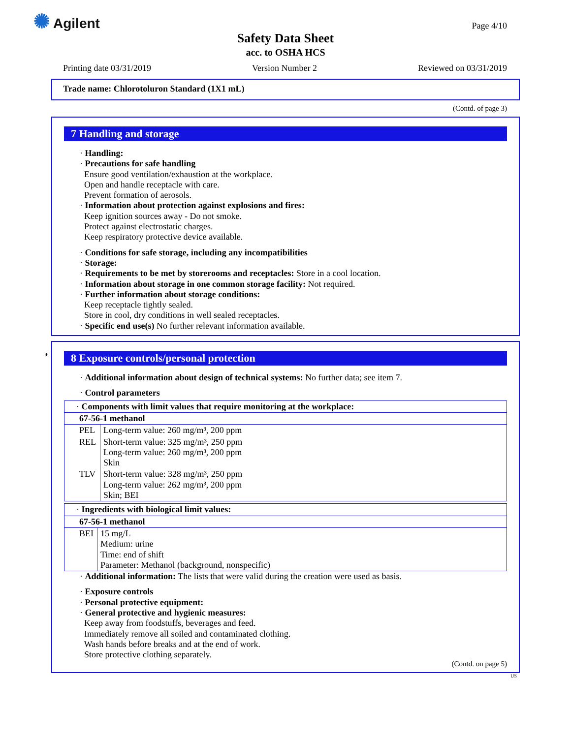✺ Agilent Page 4/10
Safety Data Sheet
acc. to OSHA HCS
Printing date 03/31/2019 Version Number 2 Reviewed on 03/31/2019
Trade name: Chlorotoluron Standard (1X1 mL)
(Contd. of page 3)
7 Handling and storage
· Handling:
· Precautions for safe handling
Ensure good ventilation/exhaustion at the workplace.
Open and handle receptacle with care.
Prevent formation of aerosols.
· Information about protection against explosions and fires:
Keep ignition sources away - Do not smoke.
Protect against electrostatic charges.
Keep respiratory protective device available.
· Conditions for safe storage, including any incompatibilities
· Storage:
· Requirements to be met by storerooms and receptacles: Store in a cool location.
· Information about storage in one common storage facility: Not required.
· Further information about storage conditions:
Keep receptacle tightly sealed.
Store in cool, dry conditions in well sealed receptacles.
· Specific end use(s) No further relevant information available.
*
8 Exposure controls/personal protection
· Additional information about design of technical systems: No further data; see item 7.
· Control parameters
| · Components with limit values that require monitoring at the workplace: | |
| 67-56-1 methanol | |
| PEL | Long-term value: 260 mg/m³, 200 ppm |
| REL | Short-term value: 325 mg/m³, 250 ppm Long-term value: 260 mg/m³, 200 ppm Skin |
| TLV | Short-term value: 328 mg/m³, 250 ppm Long-term value: 262 mg/m³, 200 ppm Skin; BEI |
| · Ingredients with biological limit values: | |
| 67-56-1 methanol | |
| BEI | 15 mg/L Medium: urine Time: end of shift Parameter: Methanol (background, nonspecific) |
· Additional information: The lists that were valid during the creation were used as basis.
· Exposure controls
· Personal protective equipment:
· General protective and hygienic measures:
Keep away from foodstuffs, beverages and feed.
Immediately remove all soiled and contaminated clothing.
Wash hands before breaks and at the end of work.
Store protective clothing separately.
(Contd. on page 5)
US